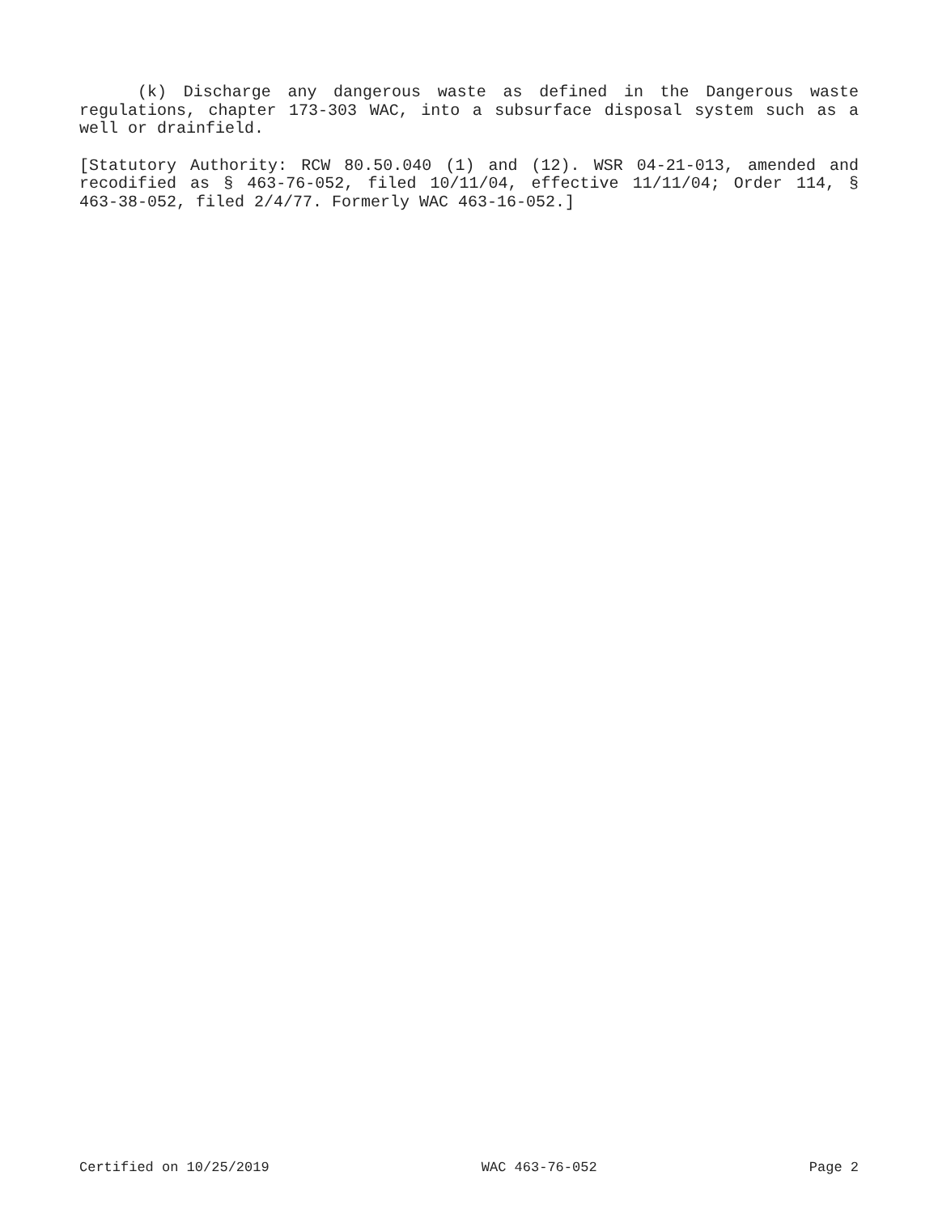(k) Discharge any dangerous waste as defined in the Dangerous waste regulations, chapter 173-303 WAC, into a subsurface disposal system such as a well or drainfield.
[Statutory Authority: RCW 80.50.040 (1) and (12). WSR 04-21-013, amended and recodified as § 463-76-052, filed 10/11/04, effective 11/11/04; Order 114, § 463-38-052, filed 2/4/77. Formerly WAC 463-16-052.]
Certified on 10/25/2019 WAC 463-76-052 Page 2